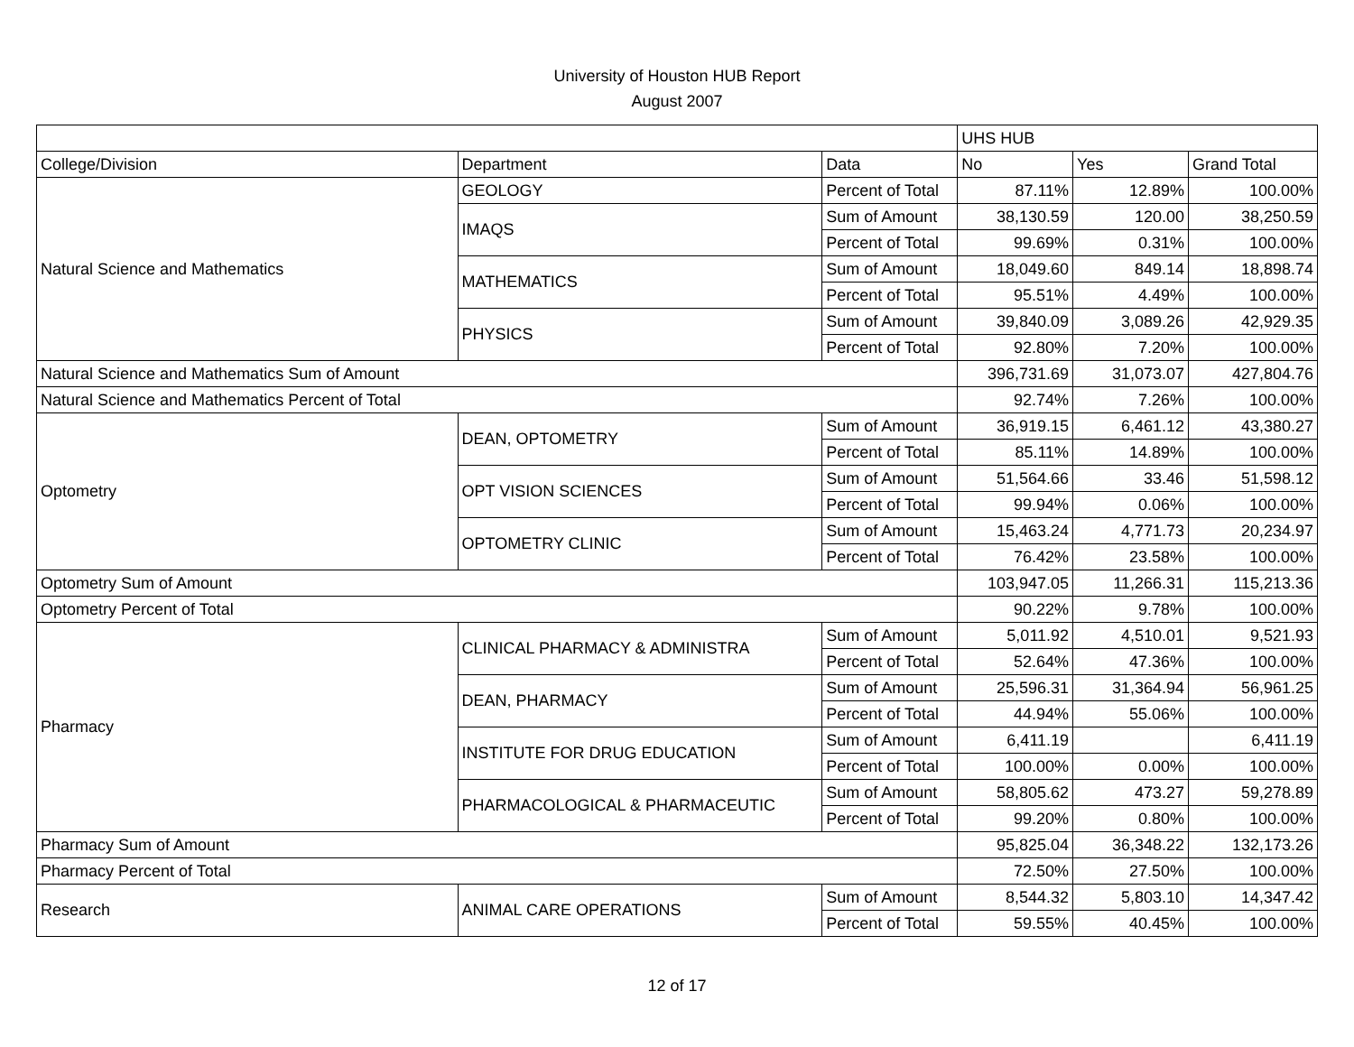University of Houston HUB Report
August 2007
| | | | UHS HUB | | |
| --- | --- | --- | --- | --- | --- |
| College/Division | Department | Data | No | Yes | Grand Total |
| Natural Science and Mathematics | GEOLOGY | Percent of Total | 87.11% | 12.89% | 100.00% |
| | IMAQS | Sum of Amount | 38,130.59 | 120.00 | 38,250.59 |
| | | Percent of Total | 99.69% | 0.31% | 100.00% |
| | MATHEMATICS | Sum of Amount | 18,049.60 | 849.14 | 18,898.74 |
| | | Percent of Total | 95.51% | 4.49% | 100.00% |
| | PHYSICS | Sum of Amount | 39,840.09 | 3,089.26 | 42,929.35 |
| | | Percent of Total | 92.80% | 7.20% | 100.00% |
| Natural Science and Mathematics Sum of Amount | | | 396,731.69 | 31,073.07 | 427,804.76 |
| Natural Science and Mathematics Percent of Total | | | 92.74% | 7.26% | 100.00% |
| Optometry | DEAN, OPTOMETRY | Sum of Amount | 36,919.15 | 6,461.12 | 43,380.27 |
| | | Percent of Total | 85.11% | 14.89% | 100.00% |
| | OPT VISION SCIENCES | Sum of Amount | 51,564.66 | 33.46 | 51,598.12 |
| | | Percent of Total | 99.94% | 0.06% | 100.00% |
| | OPTOMETRY CLINIC | Sum of Amount | 15,463.24 | 4,771.73 | 20,234.97 |
| | | Percent of Total | 76.42% | 23.58% | 100.00% |
| Optometry Sum of Amount | | | 103,947.05 | 11,266.31 | 115,213.36 |
| Optometry Percent of Total | | | 90.22% | 9.78% | 100.00% |
| Pharmacy | CLINICAL PHARMACY & ADMINISTRA | Sum of Amount | 5,011.92 | 4,510.01 | 9,521.93 |
| | | Percent of Total | 52.64% | 47.36% | 100.00% |
| | DEAN, PHARMACY | Sum of Amount | 25,596.31 | 31,364.94 | 56,961.25 |
| | | Percent of Total | 44.94% | 55.06% | 100.00% |
| | INSTITUTE FOR DRUG EDUCATION | Sum of Amount | 6,411.19 | | 6,411.19 |
| | | Percent of Total | 100.00% | 0.00% | 100.00% |
| | PHARMACOLOGICAL & PHARMACEUTIC | Sum of Amount | 58,805.62 | 473.27 | 59,278.89 |
| | | Percent of Total | 99.20% | 0.80% | 100.00% |
| Pharmacy Sum of Amount | | | 95,825.04 | 36,348.22 | 132,173.26 |
| Pharmacy Percent of Total | | | 72.50% | 27.50% | 100.00% |
| Research | ANIMAL CARE OPERATIONS | Sum of Amount | 8,544.32 | 5,803.10 | 14,347.42 |
| | | Percent of Total | 59.55% | 40.45% | 100.00% |
12 of 17